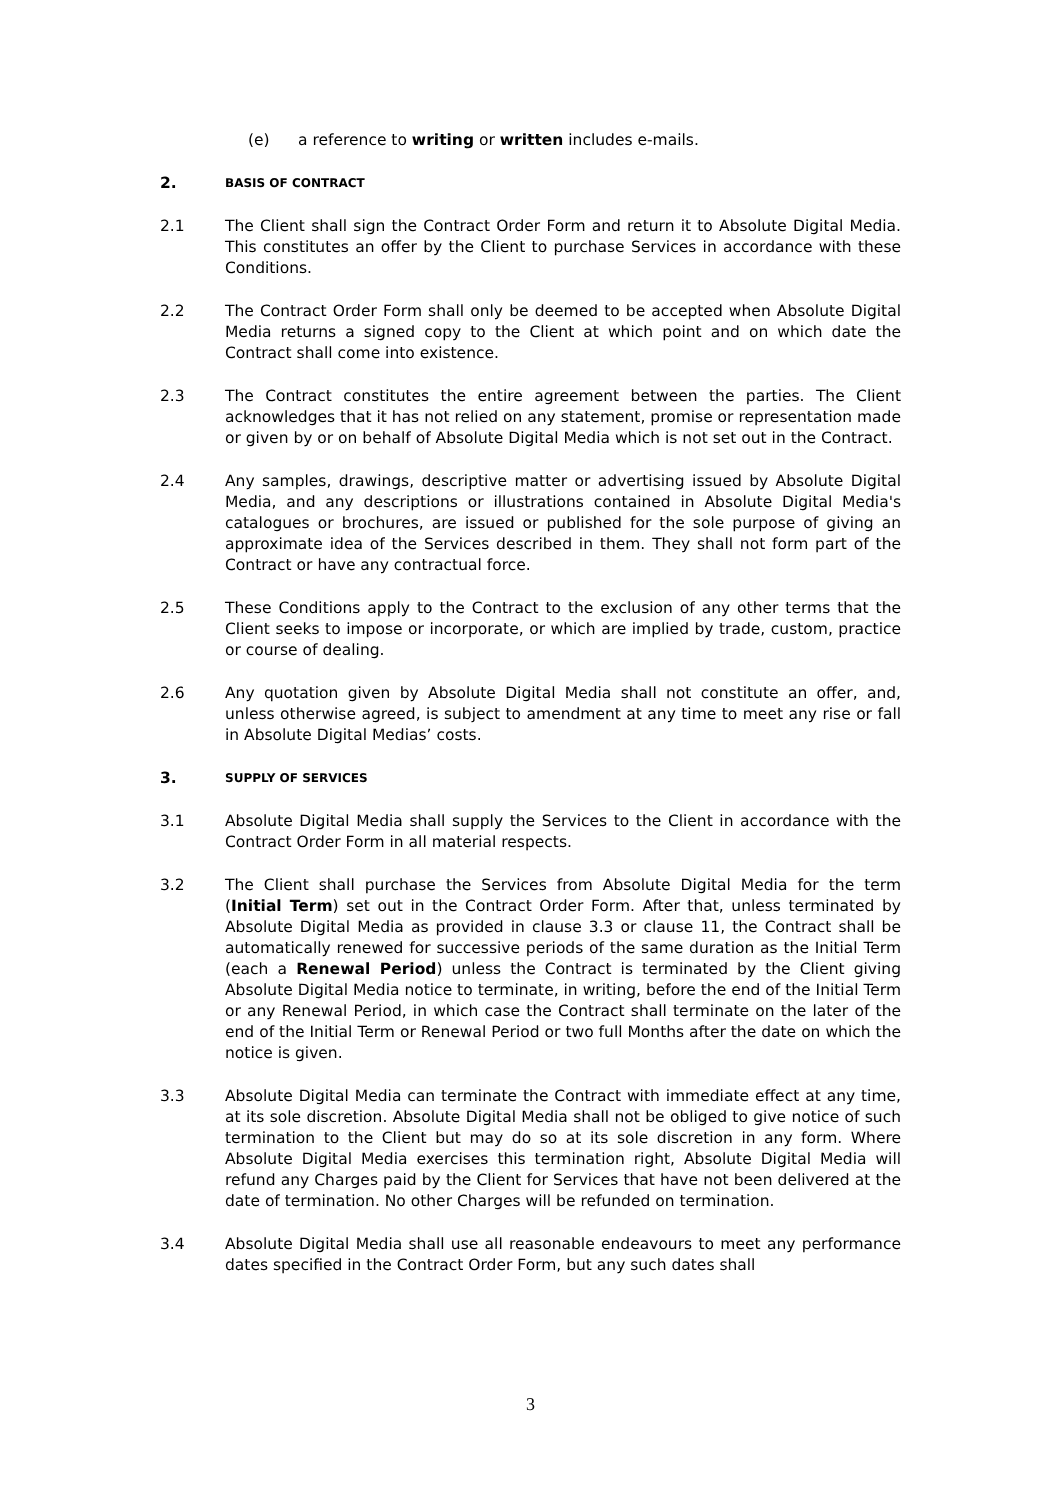(e) a reference to writing or written includes e-mails.
2. BASIS OF CONTRACT
2.1 The Client shall sign the Contract Order Form and return it to Absolute Digital Media. This constitutes an offer by the Client to purchase Services in accordance with these Conditions.
2.2 The Contract Order Form shall only be deemed to be accepted when Absolute Digital Media returns a signed copy to the Client at which point and on which date the Contract shall come into existence.
2.3 The Contract constitutes the entire agreement between the parties. The Client acknowledges that it has not relied on any statement, promise or representation made or given by or on behalf of Absolute Digital Media which is not set out in the Contract.
2.4 Any samples, drawings, descriptive matter or advertising issued by Absolute Digital Media, and any descriptions or illustrations contained in Absolute Digital Media's catalogues or brochures, are issued or published for the sole purpose of giving an approximate idea of the Services described in them. They shall not form part of the Contract or have any contractual force.
2.5 These Conditions apply to the Contract to the exclusion of any other terms that the Client seeks to impose or incorporate, or which are implied by trade, custom, practice or course of dealing.
2.6 Any quotation given by Absolute Digital Media shall not constitute an offer, and, unless otherwise agreed, is subject to amendment at any time to meet any rise or fall in Absolute Digital Medias’ costs.
3. SUPPLY OF SERVICES
3.1 Absolute Digital Media shall supply the Services to the Client in accordance with the Contract Order Form in all material respects.
3.2 The Client shall purchase the Services from Absolute Digital Media for the term (Initial Term) set out in the Contract Order Form. After that, unless terminated by Absolute Digital Media as provided in clause 3.3 or clause 11, the Contract shall be automatically renewed for successive periods of the same duration as the Initial Term (each a Renewal Period) unless the Contract is terminated by the Client giving Absolute Digital Media notice to terminate, in writing, before the end of the Initial Term or any Renewal Period, in which case the Contract shall terminate on the later of the end of the Initial Term or Renewal Period or two full Months after the date on which the notice is given.
3.3 Absolute Digital Media can terminate the Contract with immediate effect at any time, at its sole discretion. Absolute Digital Media shall not be obliged to give notice of such termination to the Client but may do so at its sole discretion in any form. Where Absolute Digital Media exercises this termination right, Absolute Digital Media will refund any Charges paid by the Client for Services that have not been delivered at the date of termination. No other Charges will be refunded on termination.
3.4 Absolute Digital Media shall use all reasonable endeavours to meet any performance dates specified in the Contract Order Form, but any such dates shall
3